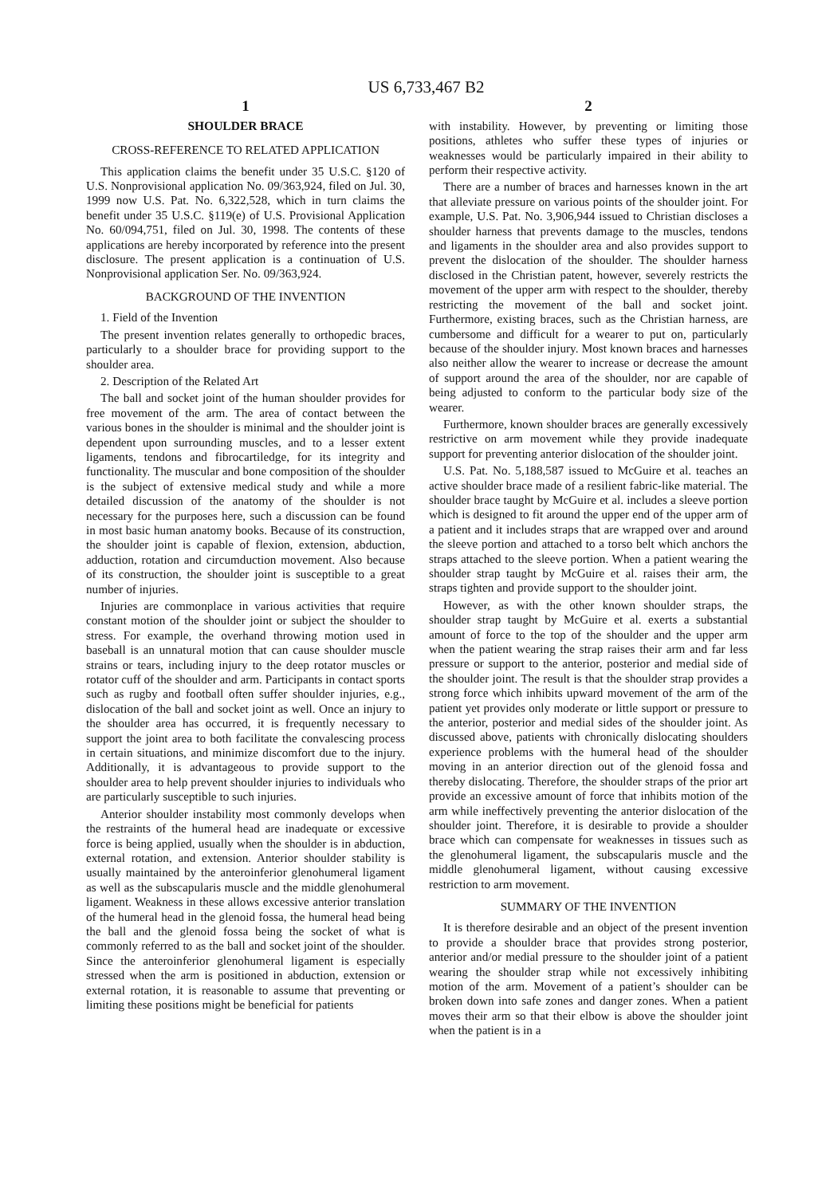US 6,733,467 B2
1
SHOULDER BRACE
CROSS-REFERENCE TO RELATED APPLICATION
This application claims the benefit under 35 U.S.C. §120 of U.S. Nonprovisional application No. 09/363,924, filed on Jul. 30, 1999 now U.S. Pat. No. 6,322,528, which in turn claims the benefit under 35 U.S.C. §119(e) of U.S. Provisional Application No. 60/094,751, filed on Jul. 30, 1998. The contents of these applications are hereby incorporated by reference into the present disclosure. The present application is a continuation of U.S. Nonprovisional application Ser. No. 09/363,924.
BACKGROUND OF THE INVENTION
1. Field of the Invention
The present invention relates generally to orthopedic braces, particularly to a shoulder brace for providing support to the shoulder area.
2. Description of the Related Art
The ball and socket joint of the human shoulder provides for free movement of the arm. The area of contact between the various bones in the shoulder is minimal and the shoulder joint is dependent upon surrounding muscles, and to a lesser extent ligaments, tendons and fibrocartiledge, for its integrity and functionality. The muscular and bone composition of the shoulder is the subject of extensive medical study and while a more detailed discussion of the anatomy of the shoulder is not necessary for the purposes here, such a discussion can be found in most basic human anatomy books. Because of its construction, the shoulder joint is capable of flexion, extension, abduction, adduction, rotation and circumduction movement. Also because of its construction, the shoulder joint is susceptible to a great number of injuries.
Injuries are commonplace in various activities that require constant motion of the shoulder joint or subject the shoulder to stress. For example, the overhand throwing motion used in baseball is an unnatural motion that can cause shoulder muscle strains or tears, including injury to the deep rotator muscles or rotator cuff of the shoulder and arm. Participants in contact sports such as rugby and football often suffer shoulder injuries, e.g., dislocation of the ball and socket joint as well. Once an injury to the shoulder area has occurred, it is frequently necessary to support the joint area to both facilitate the convalescing process in certain situations, and minimize discomfort due to the injury. Additionally, it is advantageous to provide support to the shoulder area to help prevent shoulder injuries to individuals who are particularly susceptible to such injuries.
Anterior shoulder instability most commonly develops when the restraints of the humeral head are inadequate or excessive force is being applied, usually when the shoulder is in abduction, external rotation, and extension. Anterior shoulder stability is usually maintained by the anteroinferior glenohumeral ligament as well as the subscapularis muscle and the middle glenohumeral ligament. Weakness in these allows excessive anterior translation of the humeral head in the glenoid fossa, the humeral head being the ball and the glenoid fossa being the socket of what is commonly referred to as the ball and socket joint of the shoulder. Since the anteroinferior glenohumeral ligament is especially stressed when the arm is positioned in abduction, extension or external rotation, it is reasonable to assume that preventing or limiting these positions might be beneficial for patients
2
with instability. However, by preventing or limiting those positions, athletes who suffer these types of injuries or weaknesses would be particularly impaired in their ability to perform their respective activity.
There are a number of braces and harnesses known in the art that alleviate pressure on various points of the shoulder joint. For example, U.S. Pat. No. 3,906,944 issued to Christian discloses a shoulder harness that prevents damage to the muscles, tendons and ligaments in the shoulder area and also provides support to prevent the dislocation of the shoulder. The shoulder harness disclosed in the Christian patent, however, severely restricts the movement of the upper arm with respect to the shoulder, thereby restricting the movement of the ball and socket joint. Furthermore, existing braces, such as the Christian harness, are cumbersome and difficult for a wearer to put on, particularly because of the shoulder injury. Most known braces and harnesses also neither allow the wearer to increase or decrease the amount of support around the area of the shoulder, nor are capable of being adjusted to conform to the particular body size of the wearer.
Furthermore, known shoulder braces are generally excessively restrictive on arm movement while they provide inadequate support for preventing anterior dislocation of the shoulder joint.
U.S. Pat. No. 5,188,587 issued to McGuire et al. teaches an active shoulder brace made of a resilient fabric-like material. The shoulder brace taught by McGuire et al. includes a sleeve portion which is designed to fit around the upper end of the upper arm of a patient and it includes straps that are wrapped over and around the sleeve portion and attached to a torso belt which anchors the straps attached to the sleeve portion. When a patient wearing the shoulder strap taught by McGuire et al. raises their arm, the straps tighten and provide support to the shoulder joint.
However, as with the other known shoulder straps, the shoulder strap taught by McGuire et al. exerts a substantial amount of force to the top of the shoulder and the upper arm when the patient wearing the strap raises their arm and far less pressure or support to the anterior, posterior and medial side of the shoulder joint. The result is that the shoulder strap provides a strong force which inhibits upward movement of the arm of the patient yet provides only moderate or little support or pressure to the anterior, posterior and medial sides of the shoulder joint. As discussed above, patients with chronically dislocating shoulders experience problems with the humeral head of the shoulder moving in an anterior direction out of the glenoid fossa and thereby dislocating. Therefore, the shoulder straps of the prior art provide an excessive amount of force that inhibits motion of the arm while ineffectively preventing the anterior dislocation of the shoulder joint. Therefore, it is desirable to provide a shoulder brace which can compensate for weaknesses in tissues such as the glenohumeral ligament, the subscapularis muscle and the middle glenohumeral ligament, without causing excessive restriction to arm movement.
SUMMARY OF THE INVENTION
It is therefore desirable and an object of the present invention to provide a shoulder brace that provides strong posterior, anterior and/or medial pressure to the shoulder joint of a patient wearing the shoulder strap while not excessively inhibiting motion of the arm. Movement of a patient’s shoulder can be broken down into safe zones and danger zones. When a patient moves their arm so that their elbow is above the shoulder joint when the patient is in a